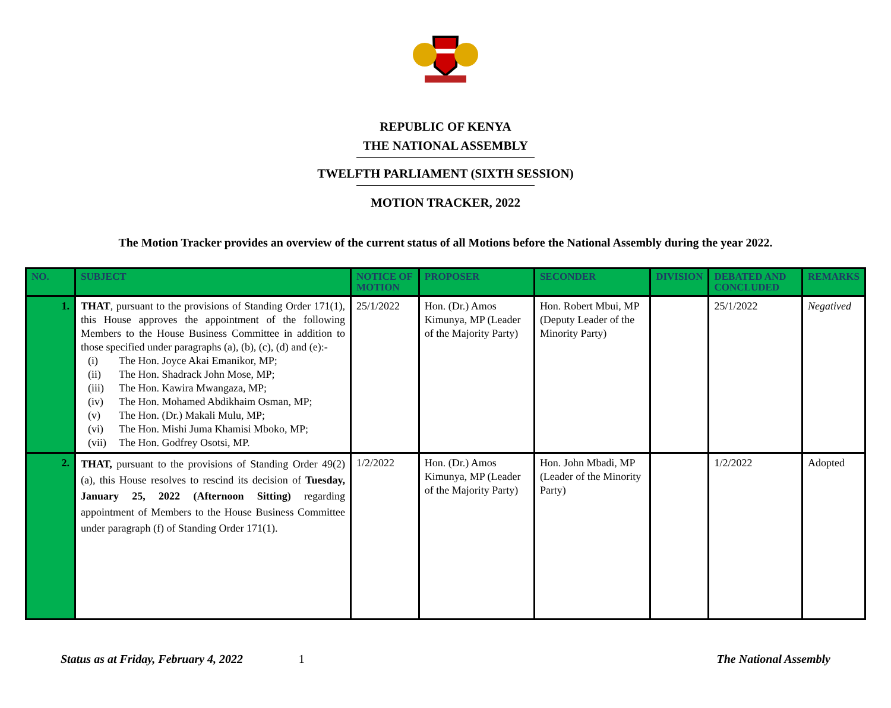REPUBLIC OF KENYA
THE NATIONAL ASSEMBLY
TWELFTH PARLIAMENT (SIXTH SESSION)
MOTION TRACKER, 2022
The Motion Tracker provides an overview of the current status of all Motions before the National Assembly during the year 2022.
| NO. | SUBJECT | NOTICE OF MOTION | PROPOSER | SECONDER | DIVISION | DEBATED AND CONCLUDED | REMARKS |
| --- | --- | --- | --- | --- | --- | --- | --- |
| 1. | THAT , pursuant to the provisions of Standing Order 171(1), this House approves the appointment of the following Members to the House Business Committee in addition to those specified under paragraphs (a), (b), (c), (d) and (e):- (i) The Hon. Joyce Akai Emanikor, MP; (ii) The Hon. Shadrack John Mose, MP; (iii) The Hon. Kawira Mwangaza, MP; (iv) The Hon. Mohamed Abdikhaim Osman, MP; (v) The Hon. (Dr.) Makali Mulu, MP; (vi) The Hon. Mishi Juma Khamisi Mboko, MP; (vii) The Hon. Godfrey Osotsi, MP. | 25/1/2022 | Hon. (Dr.) Amos Kimunya, MP (Leader of the Majority Party) | Hon. Robert Mbui, MP (Deputy Leader of the Minority Party) | | 25/1/2022 | Negatived |
| 2. | THAT, pursuant to the provisions of Standing Order 49(2)(a), this House resolves to rescind its decision of Tuesday, January 25, 2022 (Afternoon Sitting) regarding appointment of Members to the House Business Committee under paragraph (f) of Standing Order 171(1). | 1/2/2022 | Hon. (Dr.) Amos Kimunya, MP (Leader of the Majority Party) | Hon. John Mbadi, MP (Leader of the Minority Party) | | 1/2/2022 | Adopted |
Status as at Friday, February 4, 2022 1 The National Assembly